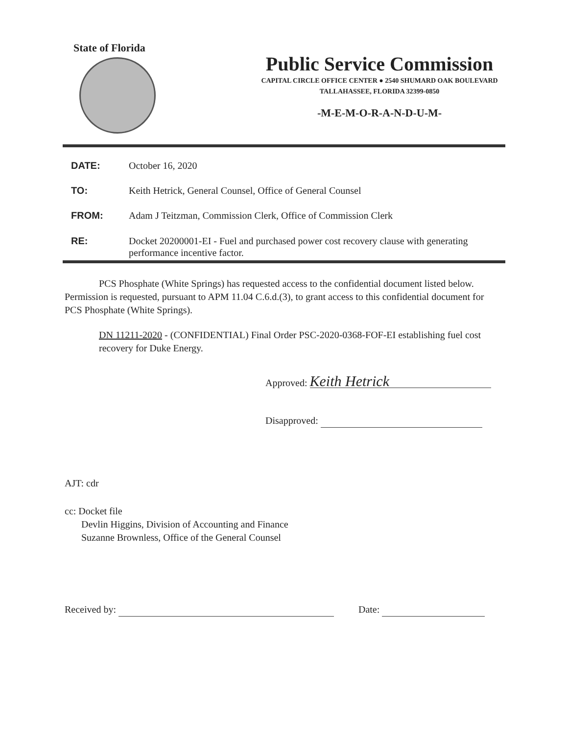State of Florida
Public Service Commission
CAPITAL CIRCLE OFFICE CENTER ● 2540 SHUMARD OAK BOULEVARD
TALLAHASSEE, FLORIDA 32399-0850
-M-E-M-O-R-A-N-D-U-M-
DATE: October 16, 2020
TO: Keith Hetrick, General Counsel, Office of General Counsel
FROM: Adam J Teitzman, Commission Clerk, Office of Commission Clerk
RE: Docket 20200001-EI - Fuel and purchased power cost recovery clause with generating performance incentive factor.
PCS Phosphate (White Springs) has requested access to the confidential document listed below. Permission is requested, pursuant to APM 11.04 C.6.d.(3), to grant access to this confidential document for PCS Phosphate (White Springs).
DN 11211-2020 - (CONFIDENTIAL) Final Order PSC-2020-0368-FOF-EI establishing fuel cost recovery for Duke Energy.
Approved: Keith Hetrick
Disapproved:
AJT: cdr
cc: Docket file
Devlin Higgins, Division of Accounting and Finance
Suzanne Brownless, Office of the General Counsel
Received by: Date: